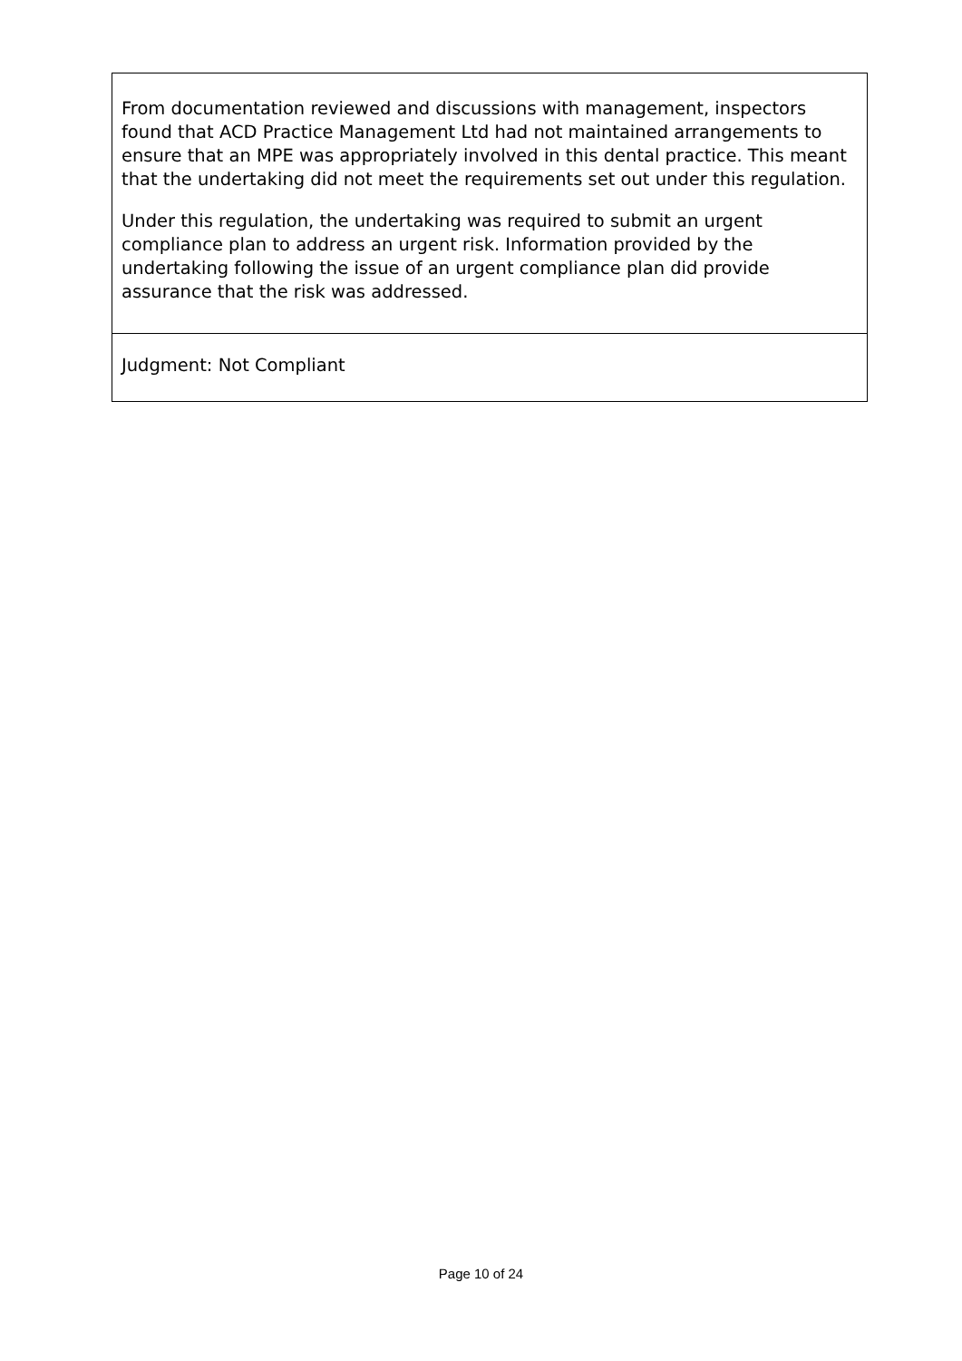From documentation reviewed and discussions with management, inspectors found that ACD Practice Management Ltd had not maintained arrangements to ensure that an MPE was appropriately involved in this dental practice. This meant that the undertaking did not meet the requirements set out under this regulation.
Under this regulation, the undertaking was required to submit an urgent compliance plan to address an urgent risk. Information provided by the undertaking following the issue of an urgent compliance plan did provide assurance that the risk was addressed.
Judgment: Not Compliant
Page 10 of 24